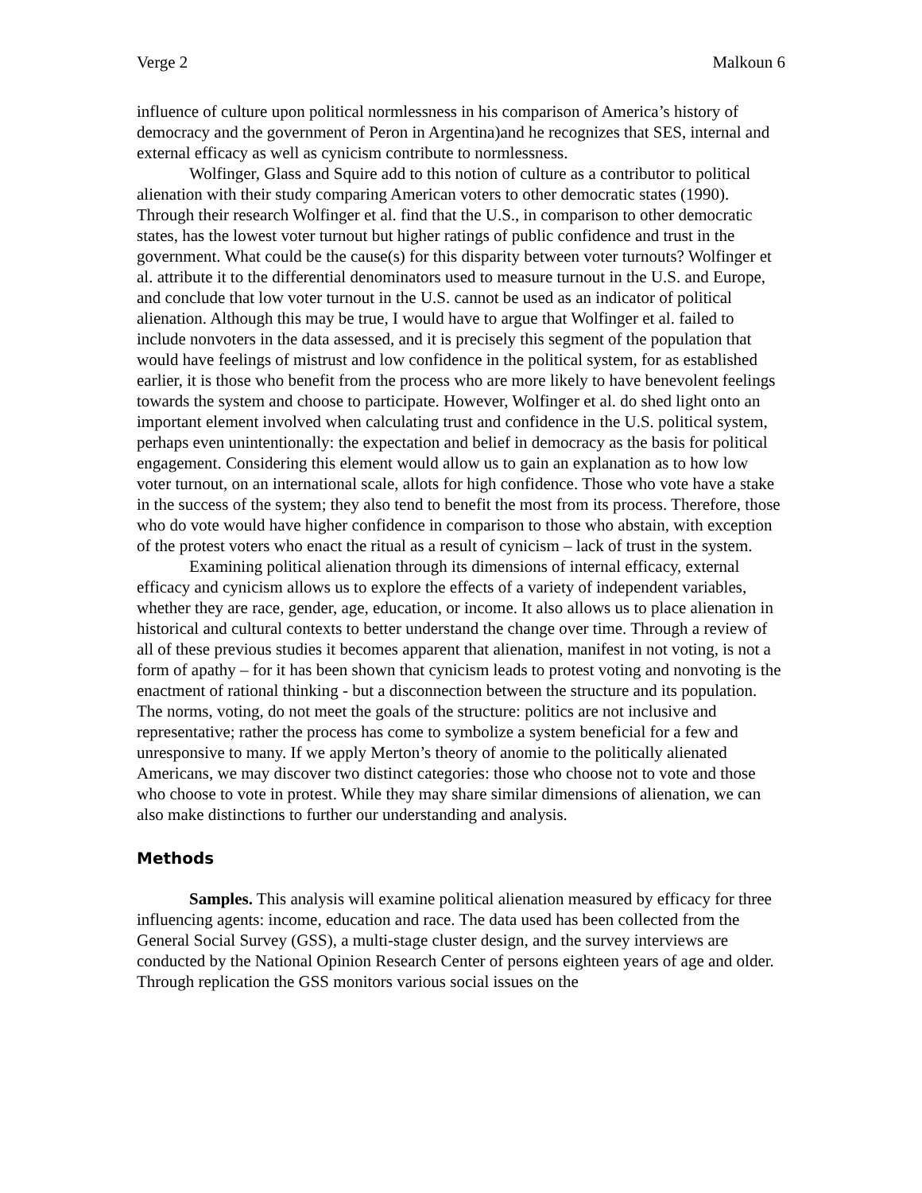Verge 2 Malkoun 6
influence of culture upon political normlessness in his comparison of America’s history of democracy and the government of Peron in Argentina)and he recognizes that SES, internal and external efficacy as well as cynicism contribute to normlessness.
Wolfinger, Glass and Squire add to this notion of culture as a contributor to political alienation with their study comparing American voters to other democratic states (1990). Through their research Wolfinger et al. find that the U.S., in comparison to other democratic states, has the lowest voter turnout but higher ratings of public confidence and trust in the government. What could be the cause(s) for this disparity between voter turnouts? Wolfinger et al. attribute it to the differential denominators used to measure turnout in the U.S. and Europe, and conclude that low voter turnout in the U.S. cannot be used as an indicator of political alienation. Although this may be true, I would have to argue that Wolfinger et al. failed to include nonvoters in the data assessed, and it is precisely this segment of the population that would have feelings of mistrust and low confidence in the political system, for as established earlier, it is those who benefit from the process who are more likely to have benevolent feelings towards the system and choose to participate. However, Wolfinger et al. do shed light onto an important element involved when calculating trust and confidence in the U.S. political system, perhaps even unintentionally: the expectation and belief in democracy as the basis for political engagement. Considering this element would allow us to gain an explanation as to how low voter turnout, on an international scale, allots for high confidence. Those who vote have a stake in the success of the system; they also tend to benefit the most from its process. Therefore, those who do vote would have higher confidence in comparison to those who abstain, with exception of the protest voters who enact the ritual as a result of cynicism – lack of trust in the system.
Examining political alienation through its dimensions of internal efficacy, external efficacy and cynicism allows us to explore the effects of a variety of independent variables, whether they are race, gender, age, education, or income. It also allows us to place alienation in historical and cultural contexts to better understand the change over time. Through a review of all of these previous studies it becomes apparent that alienation, manifest in not voting, is not a form of apathy – for it has been shown that cynicism leads to protest voting and nonvoting is the enactment of rational thinking - but a disconnection between the structure and its population. The norms, voting, do not meet the goals of the structure: politics are not inclusive and representative; rather the process has come to symbolize a system beneficial for a few and unresponsive to many. If we apply Merton’s theory of anomie to the politically alienated Americans, we may discover two distinct categories: those who choose not to vote and those who choose to vote in protest. While they may share similar dimensions of alienation, we can also make distinctions to further our understanding and analysis.
Methods
Samples. This analysis will examine political alienation measured by efficacy for three influencing agents: income, education and race. The data used has been collected from the General Social Survey (GSS), a multi-stage cluster design, and the survey interviews are conducted by the National Opinion Research Center of persons eighteen years of age and older. Through replication the GSS monitors various social issues on the